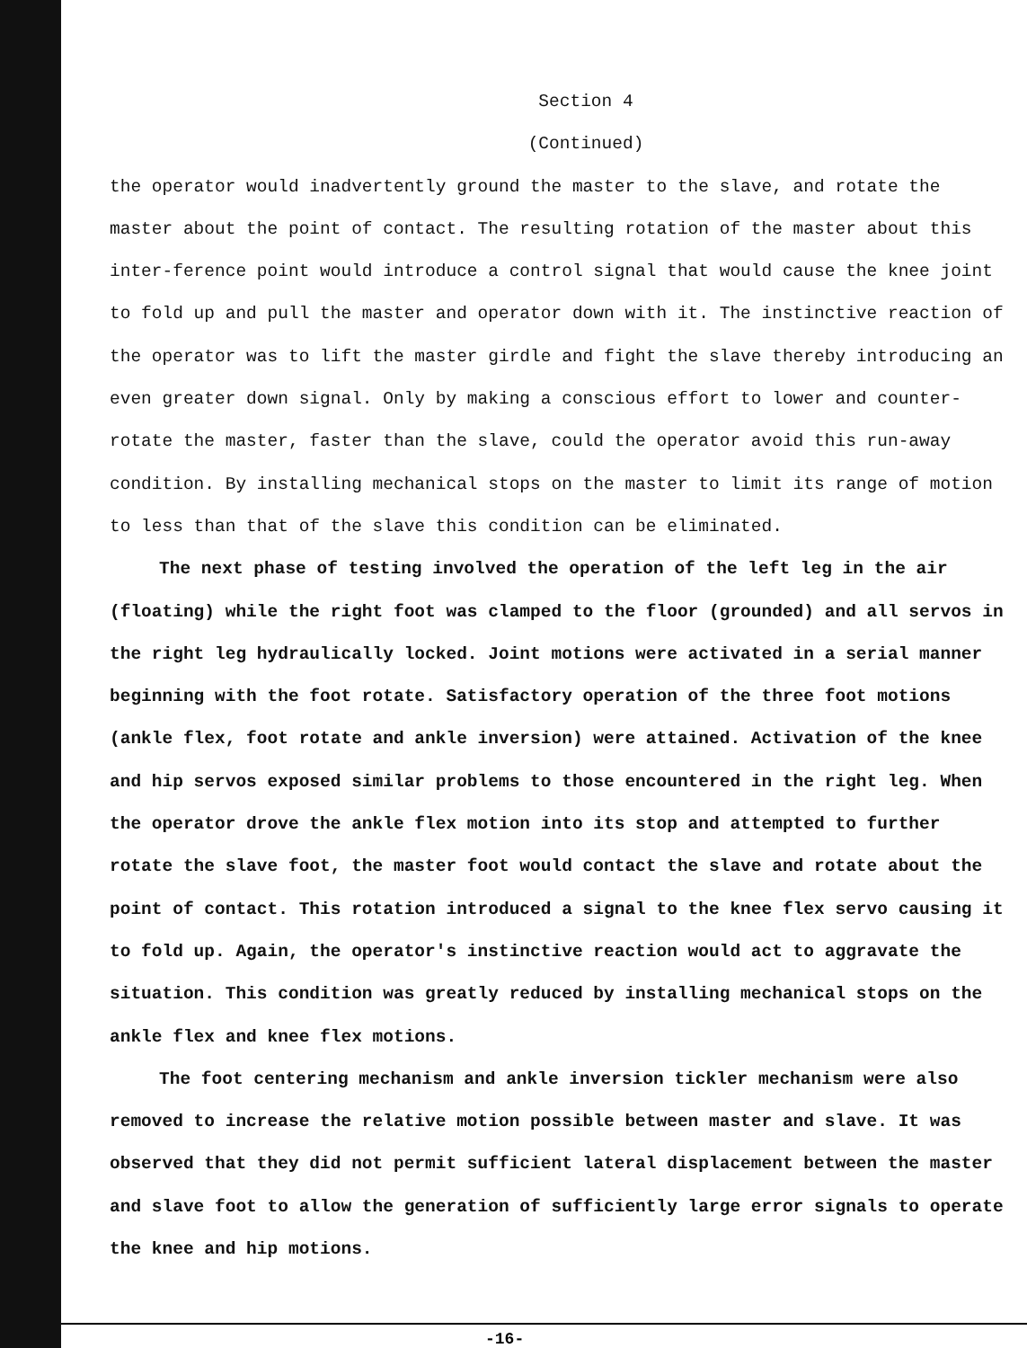Section 4
(Continued)
the operator would inadvertently ground the master to the slave, and rotate the master about the point of contact. The resulting rotation of the master about this inter-ference point would introduce a control signal that would cause the knee joint to fold up and pull the master and operator down with it. The instinctive reaction of the operator was to lift the master girdle and fight the slave thereby introducing an even greater down signal. Only by making a conscious effort to lower and counter-rotate the master, faster than the slave, could the operator avoid this run-away condition. By installing mechanical stops on the master to limit its range of motion to less than that of the slave this condition can be eliminated.
The next phase of testing involved the operation of the left leg in the air (floating) while the right foot was clamped to the floor (grounded) and all servos in the right leg hydraulically locked. Joint motions were activated in a serial manner beginning with the foot rotate. Satisfactory operation of the three foot motions (ankle flex, foot rotate and ankle inversion) were attained. Activation of the knee and hip servos exposed similar problems to those encountered in the right leg. When the operator drove the ankle flex motion into its stop and attempted to further rotate the slave foot, the master foot would contact the slave and rotate about the point of contact. This rotation introduced a signal to the knee flex servo causing it to fold up. Again, the operator's instinctive reaction would act to aggravate the situation. This condition was greatly reduced by installing mechanical stops on the ankle flex and knee flex motions.
The foot centering mechanism and ankle inversion tickler mechanism were also removed to increase the relative motion possible between master and slave. It was observed that they did not permit sufficient lateral displacement between the master and slave foot to allow the generation of sufficiently large error signals to operate the knee and hip motions.
-16-